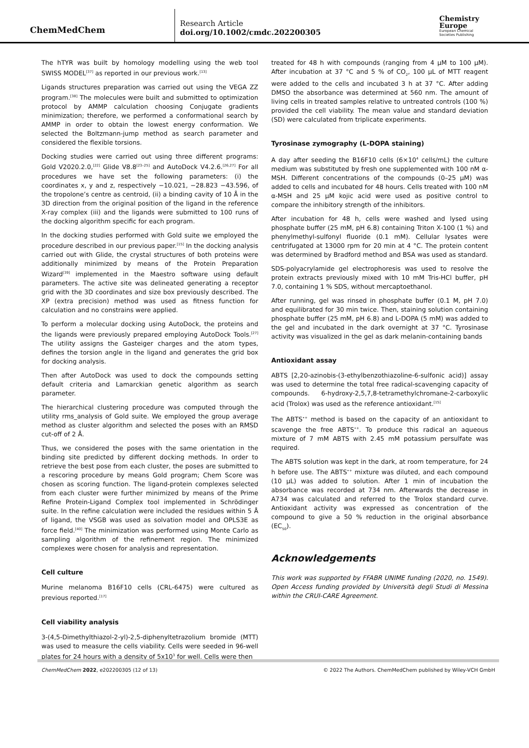ChemMedChem
Research Article
doi.org/10.1002/cmdc.202200305
Chemistry
Europe
European Chemical
Societies Publishing
The hTYR was built by homology modelling using the web tool SWISS MODEL<sup>[37]</sup> as reported in our previous work.<sup>[13]</sup>
Ligands structures preparation was carried out using the VEGA ZZ program.<sup>[38]</sup> The molecules were built and submitted to optimization protocol by AMMP calculation choosing Conjugate gradients minimization; therefore, we performed a conformational search by AMMP in order to obtain the lowest energy conformation. We selected the Boltzmann-jump method as search parameter and considered the flexible torsions.
Docking studies were carried out using three different programs: Gold V2020.2.0,<sup>[22]</sup> Glide V8.8<sup>[23–25]</sup> and AutoDock V4.2.6.<sup>[26,27]</sup> For all procedures we have set the following parameters: (i) the coordinates x, y and z, respectively −10.021, −28.823 −43.596, of the tropolone’s centre as centroid, (ii) a binding cavity of 10 Å in the 3D direction from the original position of the ligand in the reference X-ray complex (iii) and the ligands were submitted to 100 runs of the docking algorithm specific for each program.
In the docking studies performed with Gold suite we employed the procedure described in our previous paper.<sup>[15]</sup> In the docking analysis carried out with Glide, the crystal structures of both proteins were additionally minimized by means of the Protein Preparation Wizard<sup>[39]</sup> implemented in the Maestro software using default parameters. The active site was delineated generating a receptor grid with the 3D coordinates and size box previously described. The XP (extra precision) method was used as fitness function for calculation and no constrains were applied.
To perform a molecular docking using AutoDock, the proteins and the ligands were previously prepared employing AutoDock Tools.<sup>[27]</sup> The utility assigns the Gasteiger charges and the atom types, defines the torsion angle in the ligand and generates the grid box for docking analysis.
Then after AutoDock was used to dock the compounds setting default criteria and Lamarckian genetic algorithm as search parameter.
The hierarchical clustering procedure was computed through the utility rms_analysis of Gold suite. We employed the group average method as cluster algorithm and selected the poses with an RMSD cut-off of 2 Å.
Thus, we considered the poses with the same orientation in the binding site predicted by different docking methods. In order to retrieve the best pose from each cluster, the poses are submitted to a rescoring procedure by means Gold program; Chem Score was chosen as scoring function. The ligand-protein complexes selected from each cluster were further minimized by means of the Prime Refine Protein-Ligand Complex tool implemented in Schrödinger suite. In the refine calculation were included the residues within 5 Å of ligand, the VSGB was used as solvation model and OPLS3E as force field.<sup>[40]</sup> The minimization was performed using Monte Carlo as sampling algorithm of the refinement region. The minimized complexes were chosen for analysis and representation.
Cell culture
Murine melanoma B16F10 cells (CRL-6475) were cultured as previous reported.<sup>[17]</sup>
Cell viability analysis
3-(4,5-Dimethylthiazol-2-yl)-2,5-diphenyltetrazolium bromide (MTT) was used to measure the cells viability. Cells were seeded in 96-well plates for 24 hours with a density of 5x10<sup>3</sup> for well. Cells were then
treated for 48 h with compounds (ranging from 4 μM to 100 μM). After incubation at 37 °C and 5 % of CO<sub>2</sub>, 100 μL of MTT reagent were added to the cells and incubated 3 h at 37 °C. After adding DMSO the absorbance was determined at 560 nm. The amount of living cells in treated samples relative to untreated controls (100 %) provided the cell viability. The mean value and standard deviation (SD) were calculated from triplicate experiments.
Tyrosinase zymography (L-DOPA staining)
A day after seeding the B16F10 cells (6×10<sup>4</sup> cells/mL) the culture medium was substituted by fresh one supplemented with 100 nM α-MSH. Different concentrations of the compounds (0–25 μM) was added to cells and incubated for 48 hours. Cells treated with 100 nM α-MSH and 25 μM kojic acid were used as positive control to compare the inhibitory strength of the inhibitors.
After incubation for 48 h, cells were washed and lysed using phosphate buffer (25 mM, pH 6.8) containing Triton X-100 (1 %) and phenylmethyl-sulfonyl fluoride (0.1 mM). Cellular lysates were centrifugated at 13000 rpm for 20 min at 4 °C. The protein content was determined by Bradford method and BSA was used as standard.
SDS-polyacrylamide gel electrophoresis was used to resolve the protein extracts previously mixed with 10 mM Tris-HCl buffer, pH 7.0, containing 1 % SDS, without mercaptoethanol.
After running, gel was rinsed in phosphate buffer (0.1 M, pH 7.0) and equilibrated for 30 min twice. Then, staining solution containing phosphate buffer (25 mM, pH 6.8) and L-DOPA (5 mM) was added to the gel and incubated in the dark overnight at 37 °C. Tyrosinase activity was visualized in the gel as dark melanin-containing bands
Antioxidant assay
ABTS [2,20-azinobis-(3-ethylbenzothiazoline-6-sulfonic acid)] assay was used to determine the total free radical-scavenging capacity of compounds. 6-hydroxy-2,5,7,8-tetramethylchromane-2-carboxylic acid (Trolox) was used as the reference antioxidant.<sup>[15]</sup>
The ABTS<sup>•+</sup> method is based on the capacity of an antioxidant to scavenge the free ABTS<sup>•+</sup>. To produce this radical an aqueous mixture of 7 mM ABTS with 2.45 mM potassium persulfate was required.
The ABTS solution was kept in the dark, at room temperature, for 24 h before use. The ABTS<sup>•+</sup> mixture was diluted, and each compound (10 μL) was added to solution. After 1 min of incubation the absorbance was recorded at 734 nm. Afterwards the decrease in A734 was calculated and referred to the Trolox standard curve. Antioxidant activity was expressed as concentration of the compound to give a 50 % reduction in the original absorbance (EC<sub>50</sub>).
Acknowledgements
This work was supported by FFABR UNIME funding (2020, no. 1549). Open Access funding provided by Università degli Studi di Messina within the CRUI-CARE Agreement.
ChemMedChem 2022, e202200305 (12 of 13) © 2022 The Authors. ChemMedChem published by Wiley-VCH GmbH